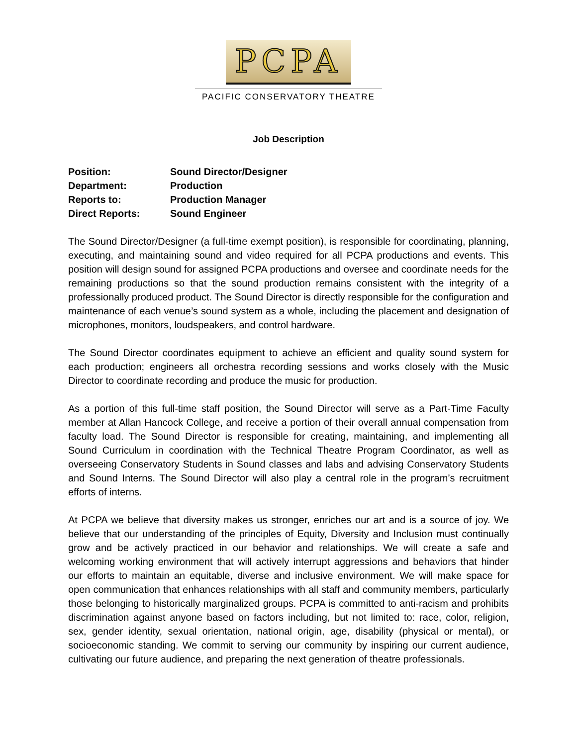PCPA
PACIFIC CONSERVATORY THEATRE
Job Description
Position:
Sound Director/Designer
Department:
Production
Reports to:
Production Manager
Direct Reports:
Sound Engineer
The Sound Director/Designer (a full-time exempt position), is responsible for coordinating, planning, executing, and maintaining sound and video required for all PCPA productions and events. This position will design sound for assigned PCPA productions and oversee and coordinate needs for the remaining productions so that the sound production remains consistent with the integrity of a professionally produced product. The Sound Director is directly responsible for the configuration and maintenance of each venue’s sound system as a whole, including the placement and designation of microphones, monitors, loudspeakers, and control hardware.
The Sound Director coordinates equipment to achieve an efficient and quality sound system for each production; engineers all orchestra recording sessions and works closely with the Music Director to coordinate recording and produce the music for production.
As a portion of this full-time staff position, the Sound Director will serve as a Part-Time Faculty member at Allan Hancock College, and receive a portion of their overall annual compensation from faculty load. The Sound Director is responsible for creating, maintaining, and implementing all Sound Curriculum in coordination with the Technical Theatre Program Coordinator, as well as overseeing Conservatory Students in Sound classes and labs and advising Conservatory Students and Sound Interns. The Sound Director will also play a central role in the program’s recruitment efforts of interns.
At PCPA we believe that diversity makes us stronger, enriches our art and is a source of joy. We believe that our understanding of the principles of Equity, Diversity and Inclusion must continually grow and be actively practiced in our behavior and relationships. We will create a safe and welcoming working environment that will actively interrupt aggressions and behaviors that hinder our efforts to maintain an equitable, diverse and inclusive environment. We will make space for open communication that enhances relationships with all staff and community members, particularly those belonging to historically marginalized groups. PCPA is committed to anti-racism and prohibits discrimination against anyone based on factors including, but not limited to: race, color, religion, sex, gender identity, sexual orientation, national origin, age, disability (physical or mental), or socioeconomic standing. We commit to serving our community by inspiring our current audience, cultivating our future audience, and preparing the next generation of theatre professionals.